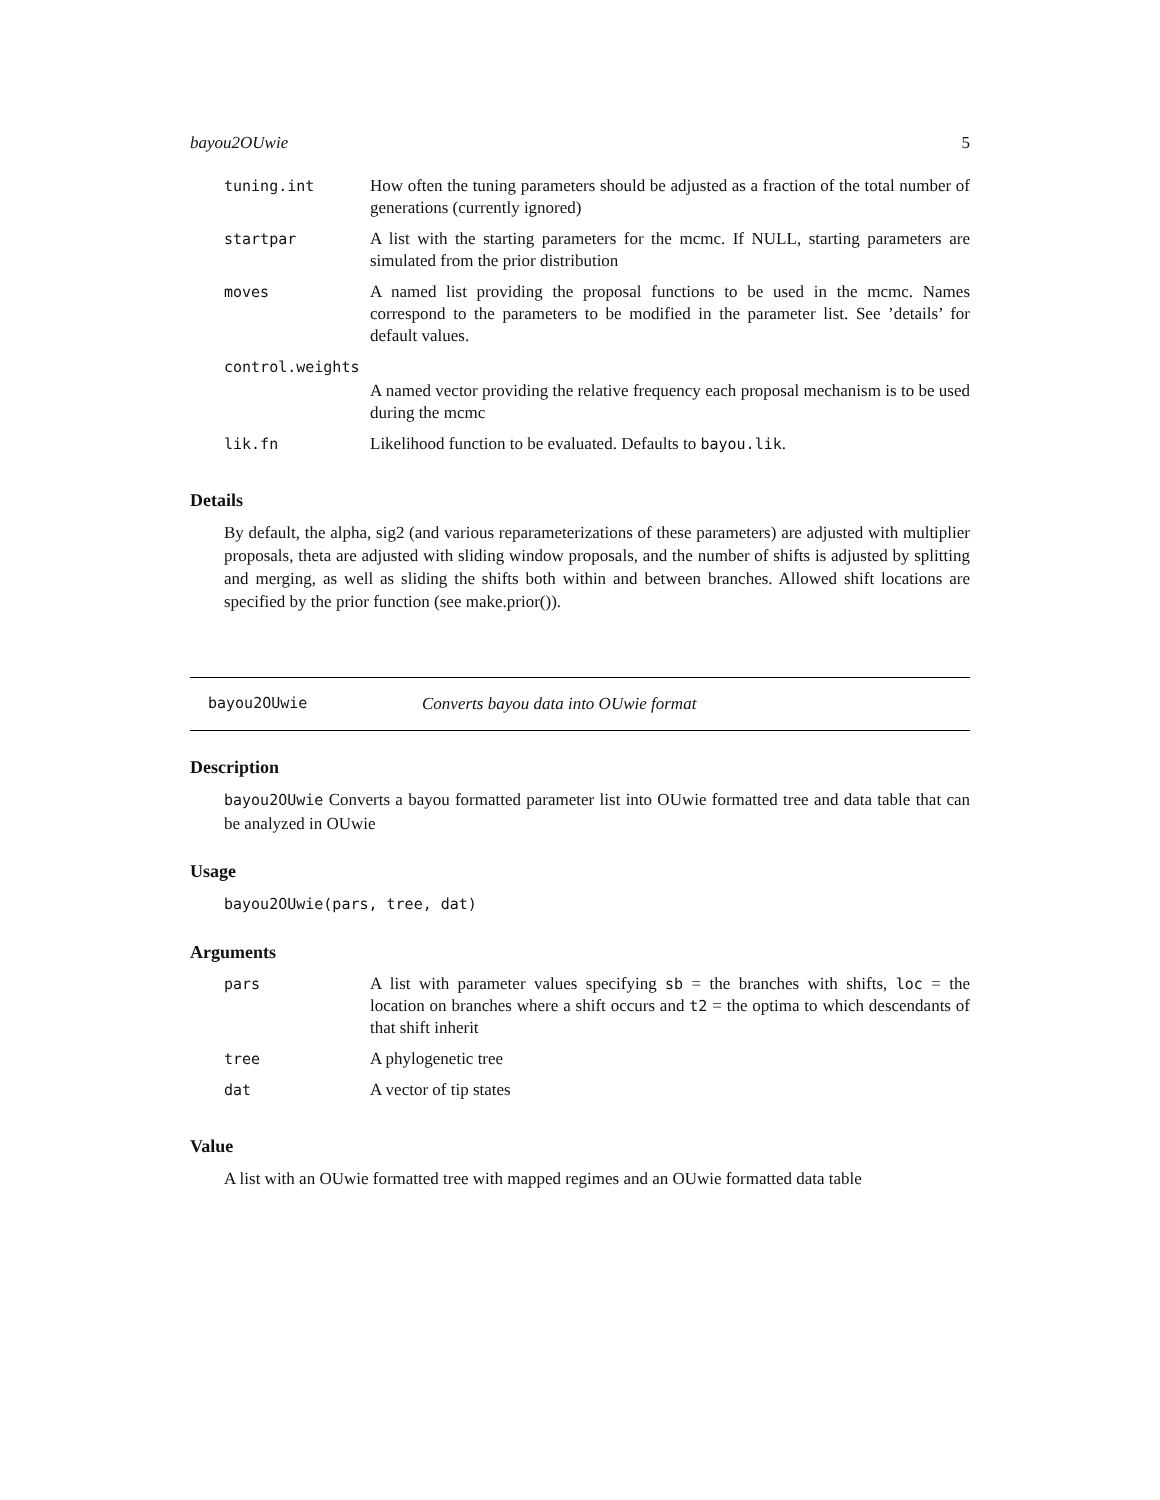bayou2OUwie 5
| tuning.int | How often the tuning parameters should be adjusted as a fraction of the total number of generations (currently ignored) |
| startpar | A list with the starting parameters for the mcmc. If NULL, starting parameters are simulated from the prior distribution |
| moves | A named list providing the proposal functions to be used in the mcmc. Names correspond to the parameters to be modified in the parameter list. See ’details’ for default values. |
| control.weights | |
| | A named vector providing the relative frequency each proposal mechanism is to be used during the mcmc |
| lik.fn | Likelihood function to be evaluated. Defaults to bayou.lik . |
Details
By default, the alpha, sig2 (and various reparameterizations of these parameters) are adjusted with multiplier proposals, theta are adjusted with sliding window proposals, and the number of shifts is adjusted by splitting and merging, as well as sliding the shifts both within and between branches. Allowed shift locations are specified by the prior function (see make.prior()).
bayou2OUwie Converts bayou data into OUwie format
Description
bayou2OUwie Converts a bayou formatted parameter list into OUwie formatted tree and data table that can be analyzed in OUwie
Usage
bayou2OUwie(pars, tree, dat)
Arguments
| pars | A list with parameter values specifying sb = the branches with shifts, loc = the location on branches where a shift occurs and t2 = the optima to which descendants of that shift inherit |
| tree | A phylogenetic tree |
| dat | A vector of tip states |
Value
A list with an OUwie formatted tree with mapped regimes and an OUwie formatted data table